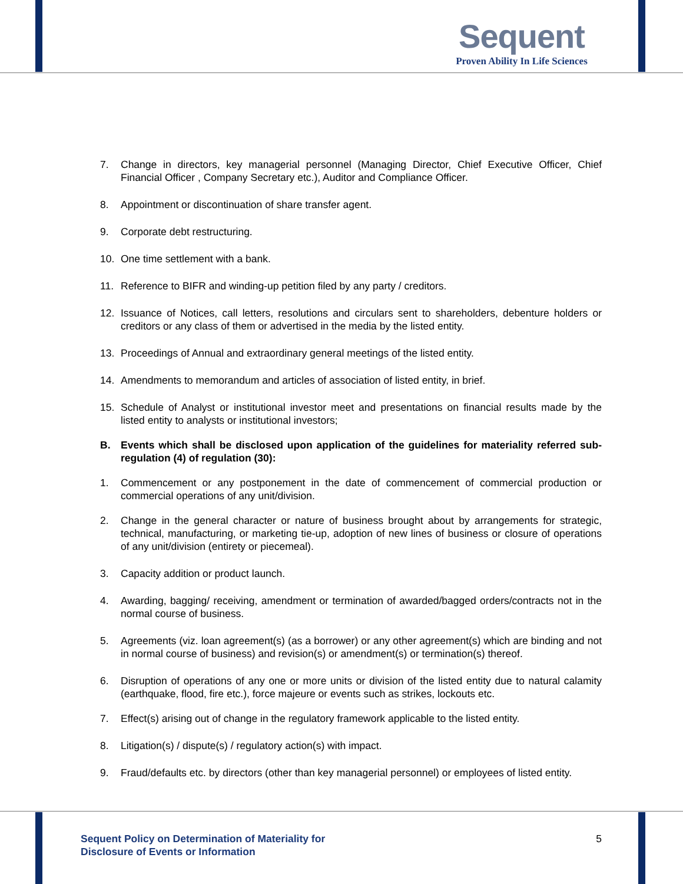Sequent
Proven Ability In Life Sciences
7. Change in directors, key managerial personnel (Managing Director, Chief Executive Officer, Chief Financial Officer , Company Secretary etc.), Auditor and Compliance Officer.
8. Appointment or discontinuation of share transfer agent.
9. Corporate debt restructuring.
10. One time settlement with a bank.
11. Reference to BIFR and winding-up petition filed by any party / creditors.
12. Issuance of Notices, call letters, resolutions and circulars sent to shareholders, debenture holders or creditors or any class of them or advertised in the media by the listed entity.
13. Proceedings of Annual and extraordinary general meetings of the listed entity.
14. Amendments to memorandum and articles of association of listed entity, in brief.
15. Schedule of Analyst or institutional investor meet and presentations on financial results made by the listed entity to analysts or institutional investors;
B. Events which shall be disclosed upon application of the guidelines for materiality referred sub-regulation (4) of regulation (30):
1. Commencement or any postponement in the date of commencement of commercial production or commercial operations of any unit/division.
2. Change in the general character or nature of business brought about by arrangements for strategic, technical, manufacturing, or marketing tie-up, adoption of new lines of business or closure of operations of any unit/division (entirety or piecemeal).
3. Capacity addition or product launch.
4. Awarding, bagging/ receiving, amendment or termination of awarded/bagged orders/contracts not in the normal course of business.
5. Agreements (viz. loan agreement(s) (as a borrower) or any other agreement(s) which are binding and not in normal course of business) and revision(s) or amendment(s) or termination(s) thereof.
6. Disruption of operations of any one or more units or division of the listed entity due to natural calamity (earthquake, flood, fire etc.), force majeure or events such as strikes, lockouts etc.
7. Effect(s) arising out of change in the regulatory framework applicable to the listed entity.
8. Litigation(s) / dispute(s) / regulatory action(s) with impact.
9. Fraud/defaults etc. by directors (other than key managerial personnel) or employees of listed entity.
Sequent Policy on Determination of Materiality for
Disclosure of Events or Information
5